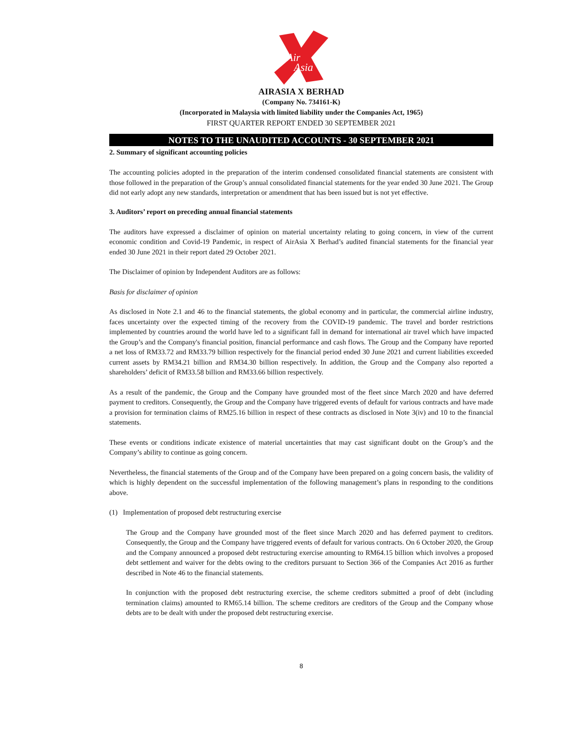Air
Asia
AIRASIA X BERHAD
(Company No. 734161-K)
(Incorporated in Malaysia with limited liability under the Companies Act, 1965)
FIRST QUARTER REPORT ENDED 30 SEPTEMBER 2021
NOTES TO THE UNAUDITED ACCOUNTS - 30 SEPTEMBER 2021
2. Summary of significant accounting policies
The accounting policies adopted in the preparation of the interim condensed consolidated financial statements are consistent with those followed in the preparation of the Group’s annual consolidated financial statements for the year ended 30 June 2021. The Group did not early adopt any new standards, interpretation or amendment that has been issued but is not yet effective.
3. Auditors’ report on preceding annual financial statements
The auditors have expressed a disclaimer of opinion on material uncertainty relating to going concern, in view of the current economic condition and Covid-19 Pandemic, in respect of AirAsia X Berhad’s audited financial statements for the financial year ended 30 June 2021 in their report dated 29 October 2021.
The Disclaimer of opinion by Independent Auditors are as follows:
Basis for disclaimer of opinion
As disclosed in Note 2.1 and 46 to the financial statements, the global economy and in particular, the commercial airline industry, faces uncertainty over the expected timing of the recovery from the COVID-19 pandemic. The travel and border restrictions implemented by countries around the world have led to a significant fall in demand for international air travel which have impacted the Group’s and the Company's financial position, financial performance and cash flows. The Group and the Company have reported a net loss of RM33.72 and RM33.79 billion respectively for the financial period ended 30 June 2021 and current liabilities exceeded current assets by RM34.21 billion and RM34.30 billion respectively. In addition, the Group and the Company also reported a shareholders’ deficit of RM33.58 billion and RM33.66 billion respectively.
As a result of the pandemic, the Group and the Company have grounded most of the fleet since March 2020 and have deferred payment to creditors. Consequently, the Group and the Company have triggered events of default for various contracts and have made a provision for termination claims of RM25.16 billion in respect of these contracts as disclosed in Note 3(iv) and 10 to the financial statements.
These events or conditions indicate existence of material uncertainties that may cast significant doubt on the Group’s and the Company’s ability to continue as going concern.
Nevertheless, the financial statements of the Group and of the Company have been prepared on a going concern basis, the validity of which is highly dependent on the successful implementation of the following management’s plans in responding to the conditions above.
(1) Implementation of proposed debt restructuring exercise
The Group and the Company have grounded most of the fleet since March 2020 and has deferred payment to creditors. Consequently, the Group and the Company have triggered events of default for various contracts. On 6 October 2020, the Group and the Company announced a proposed debt restructuring exercise amounting to RM64.15 billion which involves a proposed debt settlement and waiver for the debts owing to the creditors pursuant to Section 366 of the Companies Act 2016 as further described in Note 46 to the financial statements.
In conjunction with the proposed debt restructuring exercise, the scheme creditors submitted a proof of debt (including termination claims) amounted to RM65.14 billion. The scheme creditors are creditors of the Group and the Company whose debts are to be dealt with under the proposed debt restructuring exercise.
8